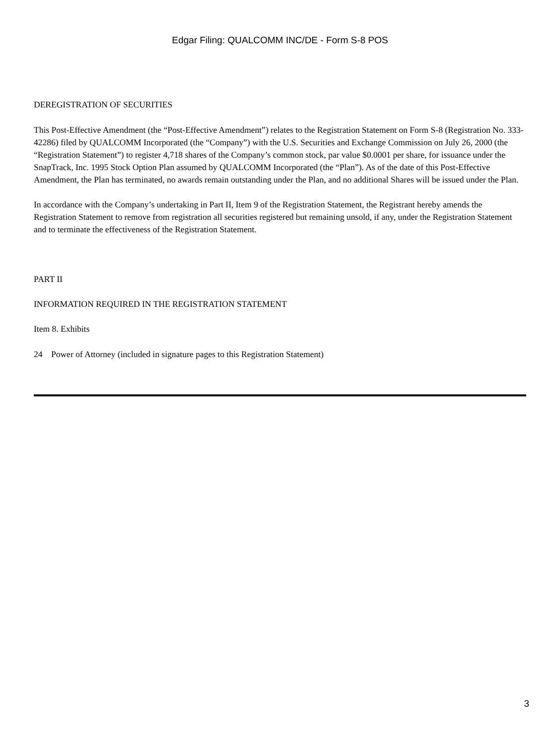Edgar Filing: QUALCOMM INC/DE - Form S-8 POS
DEREGISTRATION OF SECURITIES
This Post-Effective Amendment (the “Post-Effective Amendment”) relates to the Registration Statement on Form S-8 (Registration No. 333-42286) filed by QUALCOMM Incorporated (the “Company”) with the U.S. Securities and Exchange Commission on July 26, 2000 (the “Registration Statement”) to register 4,718 shares of the Company’s common stock, par value $0.0001 per share, for issuance under the SnapTrack, Inc. 1995 Stock Option Plan assumed by QUALCOMM Incorporated (the “Plan”). As of the date of this Post-Effective Amendment, the Plan has terminated, no awards remain outstanding under the Plan, and no additional Shares will be issued under the Plan.
In accordance with the Company’s undertaking in Part II, Item 9 of the Registration Statement, the Registrant hereby amends the Registration Statement to remove from registration all securities registered but remaining unsold, if any, under the Registration Statement and to terminate the effectiveness of the Registration Statement.
PART II
INFORMATION REQUIRED IN THE REGISTRATION STATEMENT
Item 8. Exhibits
24 Power of Attorney (included in signature pages to this Registration Statement)
3